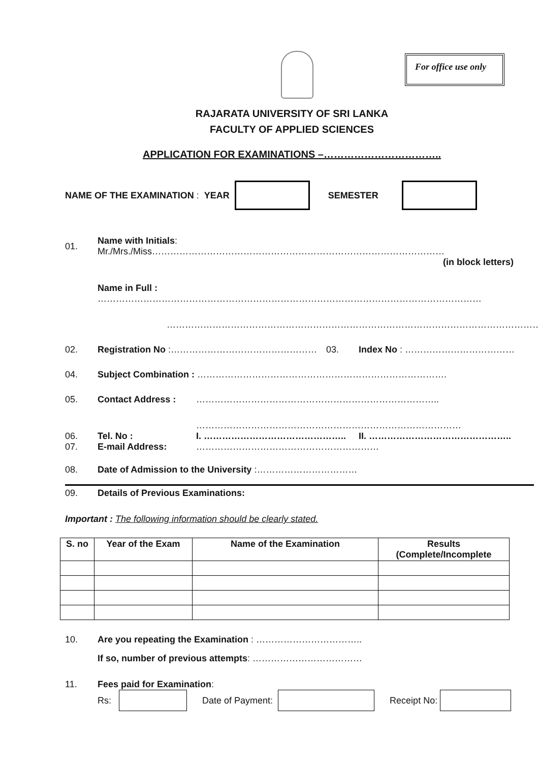For office use only
RAJARATA UNIVERSITY OF SRI LANKA
FACULTY OF APPLIED SCIENCES
APPLICATION FOR EXAMINATIONS –……………………………..
NAME OF THE EXAMINATION : YEAR SEMESTER
01. Name with Initials: Mr./Mrs./Miss……………………………………………………………………………………
(in block letters)
Name in Full : ………………………………………………………………………………………………………………
……………………………………………………………………………………………………………
02. Registration No :………………………………………… 03. Index No : ………………………………
04. Subject Combination : ……………………………………………………………………….
05. Contact Address : ……………………………………………………………………..
……………………………………………………………………………
06. Tel. No : I. ……………………………………….. II. ………………………………………..
07. E-mail Address: ……………………………………………………
08. Date of Admission to the University :……………………………
09. Details of Previous Examinations:
Important : The following information should be clearly stated.
| S. no | Year of the Exam | Name of the Examination | Results (Complete/Incomplete |
| --- | --- | --- | --- |
10. Are you repeating the Examination : ……………………………..
If so, number of previous attempts: ………………………………
11. Fees paid for Examination:
Rs: Date of Payment: Receipt No: